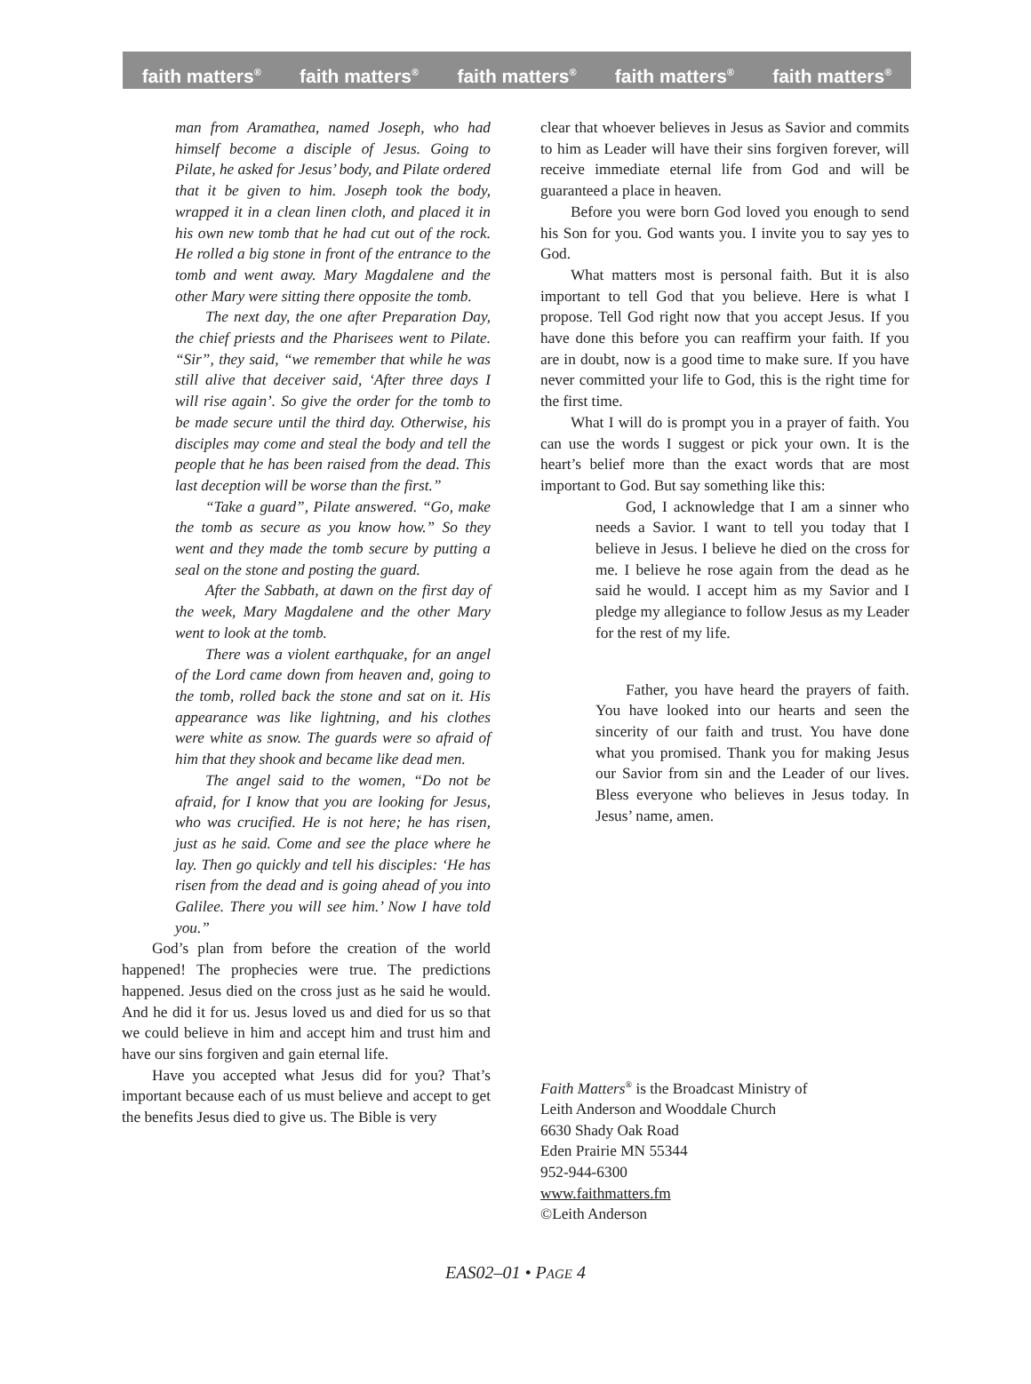faith matters<sup>®</sup> faith matters<sup>®</sup> faith matters<sup>®</sup> faith matters<sup>®</sup> faith matters<sup>®</sup>
man from Aramathea, named Joseph, who had himself become a disciple of Jesus. Going to Pilate, he asked for Jesus’ body, and Pilate ordered that it be given to him. Joseph took the body, wrapped it in a clean linen cloth, and placed it in his own new tomb that he had cut out of the rock. He rolled a big stone in front of the entrance to the tomb and went away. Mary Magdalene and the other Mary were sitting there opposite the tomb.
The next day, the one after Preparation Day, the chief priests and the Pharisees went to Pilate. “Sir”, they said, “we remember that while he was still alive that deceiver said, ‘After three days I will rise again’. So give the order for the tomb to be made secure until the third day. Otherwise, his disciples may come and steal the body and tell the people that he has been raised from the dead. This last deception will be worse than the first.”
“Take a guard”, Pilate answered. “Go, make the tomb as secure as you know how.” So they went and they made the tomb secure by putting a seal on the stone and posting the guard.
After the Sabbath, at dawn on the first day of the week, Mary Magdalene and the other Mary went to look at the tomb.
There was a violent earthquake, for an angel of the Lord came down from heaven and, going to the tomb, rolled back the stone and sat on it. His appearance was like lightning, and his clothes were white as snow. The guards were so afraid of him that they shook and became like dead men.
The angel said to the women, “Do not be afraid, for I know that you are looking for Jesus, who was crucified. He is not here; he has risen, just as he said. Come and see the place where he lay. Then go quickly and tell his disciples: ‘He has risen from the dead and is going ahead of you into Galilee. There you will see him.’ Now I have told you.”
God’s plan from before the creation of the world happened! The prophecies were true. The predictions happened. Jesus died on the cross just as he said he would. And he did it for us. Jesus loved us and died for us so that we could believe in him and accept him and trust him and have our sins forgiven and gain eternal life.
Have you accepted what Jesus did for you? That’s important because each of us must believe and accept to get the benefits Jesus died to give us. The Bible is very
clear that whoever believes in Jesus as Savior and commits to him as Leader will have their sins forgiven forever, will receive immediate eternal life from God and will be guaranteed a place in heaven.
Before you were born God loved you enough to send his Son for you. God wants you. I invite you to say yes to God.
What matters most is personal faith. But it is also important to tell God that you believe. Here is what I propose. Tell God right now that you accept Jesus. If you have done this before you can reaffirm your faith. If you are in doubt, now is a good time to make sure. If you have never committed your life to God, this is the right time for the first time.
What I will do is prompt you in a prayer of faith. You can use the words I suggest or pick your own. It is the heart’s belief more than the exact words that are most important to God. But say something like this:
God, I acknowledge that I am a sinner who needs a Savior. I want to tell you today that I believe in Jesus. I believe he died on the cross for me. I believe he rose again from the dead as he said he would. I accept him as my Savior and I pledge my allegiance to follow Jesus as my Leader for the rest of my life.
Father, you have heard the prayers of faith. You have looked into our hearts and seen the sincerity of our faith and trust. You have done what you promised. Thank you for making Jesus our Savior from sin and the Leader of our lives. Bless everyone who believes in Jesus today. In Jesus’ name, amen.
Faith Matters<sup>®</sup> is the Broadcast Ministry of
Leith Anderson and Wooddale Church
6630 Shady Oak Road
Eden Prairie MN 55344
952-944-6300
www.faithmatters.fm
©Leith Anderson
EAS02–01 • PAGE 4